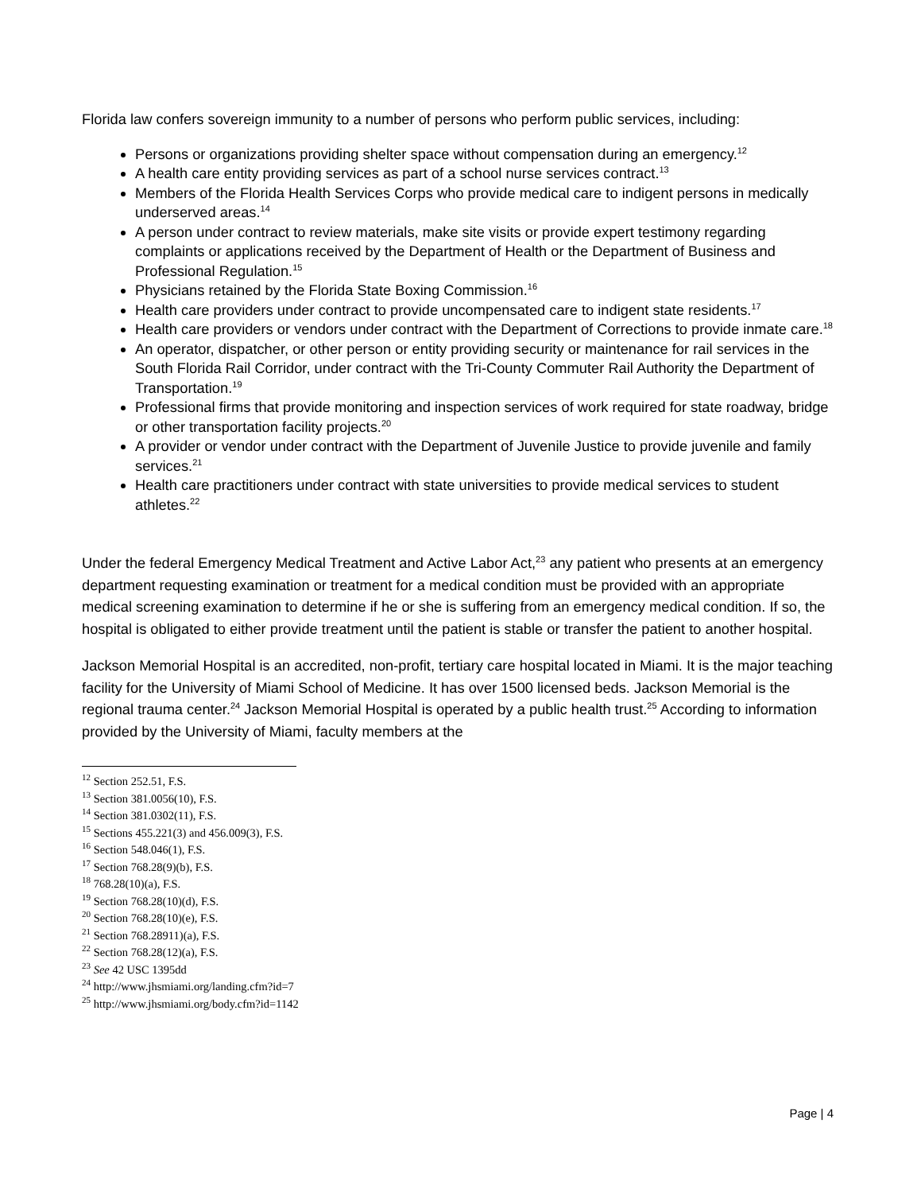Florida law confers sovereign immunity to a number of persons who perform public services, including:
Persons or organizations providing shelter space without compensation during an emergency.<sup>12</sup>
A health care entity providing services as part of a school nurse services contract.<sup>13</sup>
Members of the Florida Health Services Corps who provide medical care to indigent persons in medically underserved areas.<sup>14</sup>
A person under contract to review materials, make site visits or provide expert testimony regarding complaints or applications received by the Department of Health or the Department of Business and Professional Regulation.<sup>15</sup>
Physicians retained by the Florida State Boxing Commission.<sup>16</sup>
Health care providers under contract to provide uncompensated care to indigent state residents.<sup>17</sup>
Health care providers or vendors under contract with the Department of Corrections to provide inmate care.<sup>18</sup>
An operator, dispatcher, or other person or entity providing security or maintenance for rail services in the South Florida Rail Corridor, under contract with the Tri-County Commuter Rail Authority the Department of Transportation.<sup>19</sup>
Professional firms that provide monitoring and inspection services of work required for state roadway, bridge or other transportation facility projects.<sup>20</sup>
A provider or vendor under contract with the Department of Juvenile Justice to provide juvenile and family services.<sup>21</sup>
Health care practitioners under contract with state universities to provide medical services to student athletes.<sup>22</sup>
Under the federal Emergency Medical Treatment and Active Labor Act,<sup>23</sup> any patient who presents at an emergency department requesting examination or treatment for a medical condition must be provided with an appropriate medical screening examination to determine if he or she is suffering from an emergency medical condition. If so, the hospital is obligated to either provide treatment until the patient is stable or transfer the patient to another hospital.
Jackson Memorial Hospital is an accredited, non-profit, tertiary care hospital located in Miami. It is the major teaching facility for the University of Miami School of Medicine. It has over 1500 licensed beds. Jackson Memorial is the regional trauma center.<sup>24</sup> Jackson Memorial Hospital is operated by a public health trust.<sup>25</sup> According to information provided by the University of Miami, faculty members at the
<sup>12</sup> Section 252.51, F.S.
<sup>13</sup> Section 381.0056(10), F.S.
<sup>14</sup> Section 381.0302(11), F.S.
<sup>15</sup> Sections 455.221(3) and 456.009(3), F.S.
<sup>16</sup> Section 548.046(1), F.S.
<sup>17</sup> Section 768.28(9)(b), F.S.
<sup>18</sup> 768.28(10)(a), F.S.
<sup>19</sup> Section 768.28(10)(d), F.S.
<sup>20</sup> Section 768.28(10)(e), F.S.
<sup>21</sup> Section 768.28911)(a), F.S.
<sup>22</sup> Section 768.28(12)(a), F.S.
<sup>23</sup> See 42 USC 1395dd
<sup>24</sup> http://www.jhsmiami.org/landing.cfm?id=7
<sup>25</sup> http://www.jhsmiami.org/body.cfm?id=1142
Page | 4